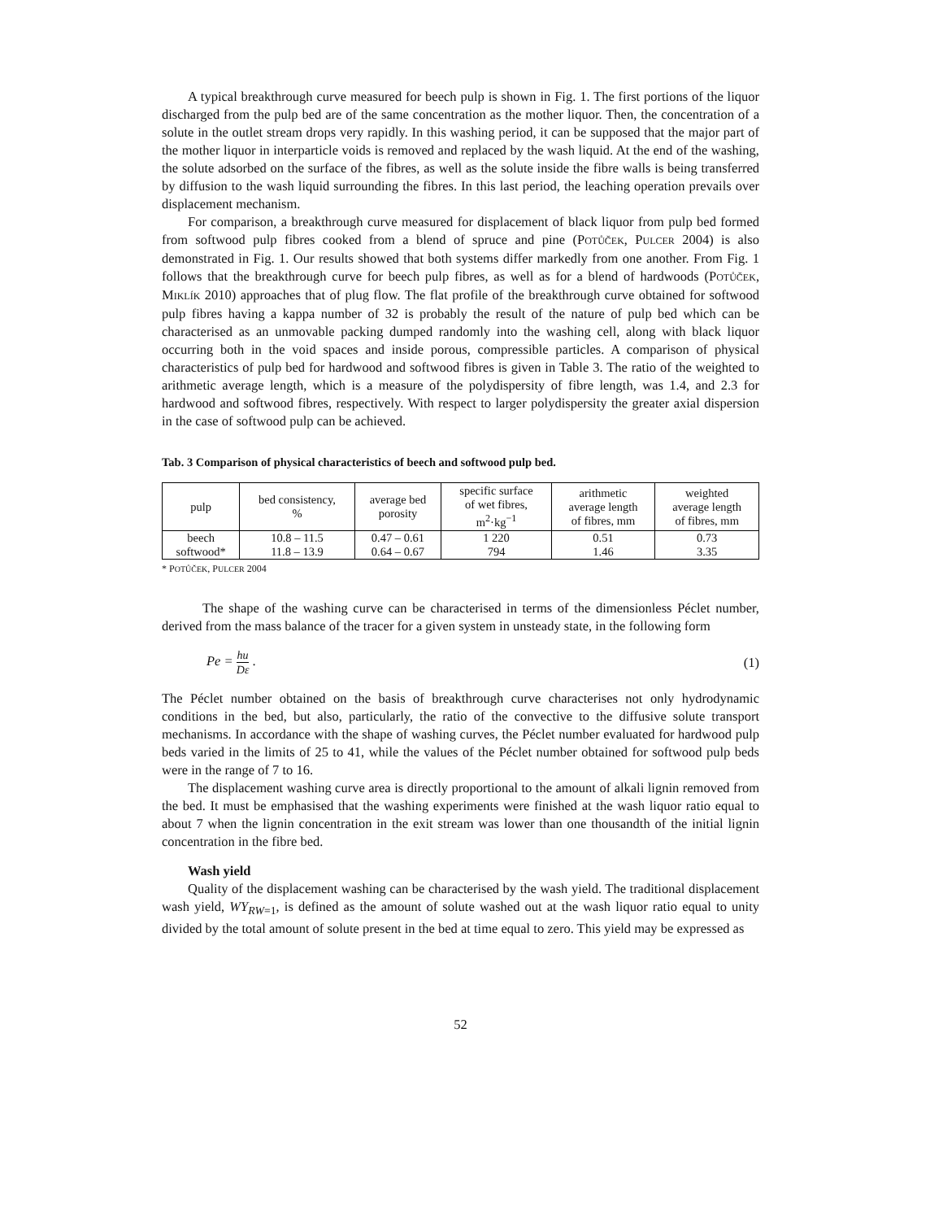A typical breakthrough curve measured for beech pulp is shown in Fig. 1. The first portions of the liquor discharged from the pulp bed are of the same concentration as the mother liquor. Then, the concentration of a solute in the outlet stream drops very rapidly. In this washing period, it can be supposed that the major part of the mother liquor in interparticle voids is removed and replaced by the wash liquid. At the end of the washing, the solute adsorbed on the surface of the fibres, as well as the solute inside the fibre walls is being transferred by diffusion to the wash liquid surrounding the fibres. In this last period, the leaching operation prevails over displacement mechanism.
For comparison, a breakthrough curve measured for displacement of black liquor from pulp bed formed from softwood pulp fibres cooked from a blend of spruce and pine (POTŮČEK, PULCER 2004) is also demonstrated in Fig. 1. Our results showed that both systems differ markedly from one another. From Fig. 1 follows that the breakthrough curve for beech pulp fibres, as well as for a blend of hardwoods (POTŮČEK, MIKLÍK 2010) approaches that of plug flow. The flat profile of the breakthrough curve obtained for softwood pulp fibres having a kappa number of 32 is probably the result of the nature of pulp bed which can be characterised as an unmovable packing dumped randomly into the washing cell, along with black liquor occurring both in the void spaces and inside porous, compressible particles. A comparison of physical characteristics of pulp bed for hardwood and softwood fibres is given in Table 3. The ratio of the weighted to arithmetic average length, which is a measure of the polydispersity of fibre length, was 1.4, and 2.3 for hardwood and softwood fibres, respectively. With respect to larger polydispersity the greater axial dispersion in the case of softwood pulp can be achieved.
Tab. 3 Comparison of physical characteristics of beech and softwood pulp bed.
| pulp | bed consistency, % | average bed porosity | specific surface of wet fibres, m<sup>2</sup>·kg<sup>−1</sup> | arithmetic average length of fibres, mm | weighted average length of fibres, mm |
| --- | --- | --- | --- | --- | --- |
| beech | 10.8 – 11.5 | 0.47 – 0.61 | 1 220 | 0.51 | 0.73 |
| softwood* | 11.8 – 13.9 | 0.64 – 0.67 | 794 | 1.46 | 3.35 |
* POTŮČEK, PULCER 2004
The shape of the washing curve can be characterised in terms of the dimensionless Péclet number, derived from the mass balance of the tracer for a given system in unsteady state, in the following form
Pe = hu Dε . (1)
The Péclet number obtained on the basis of breakthrough curve characterises not only hydrodynamic conditions in the bed, but also, particularly, the ratio of the convective to the diffusive solute transport mechanisms. In accordance with the shape of washing curves, the Péclet number evaluated for hardwood pulp beds varied in the limits of 25 to 41, while the values of the Péclet number obtained for softwood pulp beds were in the range of 7 to 16.
The displacement washing curve area is directly proportional to the amount of alkali lignin removed from the bed. It must be emphasised that the washing experiments were finished at the wash liquor ratio equal to about 7 when the lignin concentration in the exit stream was lower than one thousandth of the initial lignin concentration in the fibre bed.
Wash yield
Quality of the displacement washing can be characterised by the wash yield. The traditional displacement wash yield, WY<sub>RW</sub><sub>=1</sub>, is defined as the amount of solute washed out at the wash liquor ratio equal to unity divided by the total amount of solute present in the bed at time equal to zero. This yield may be expressed as
52